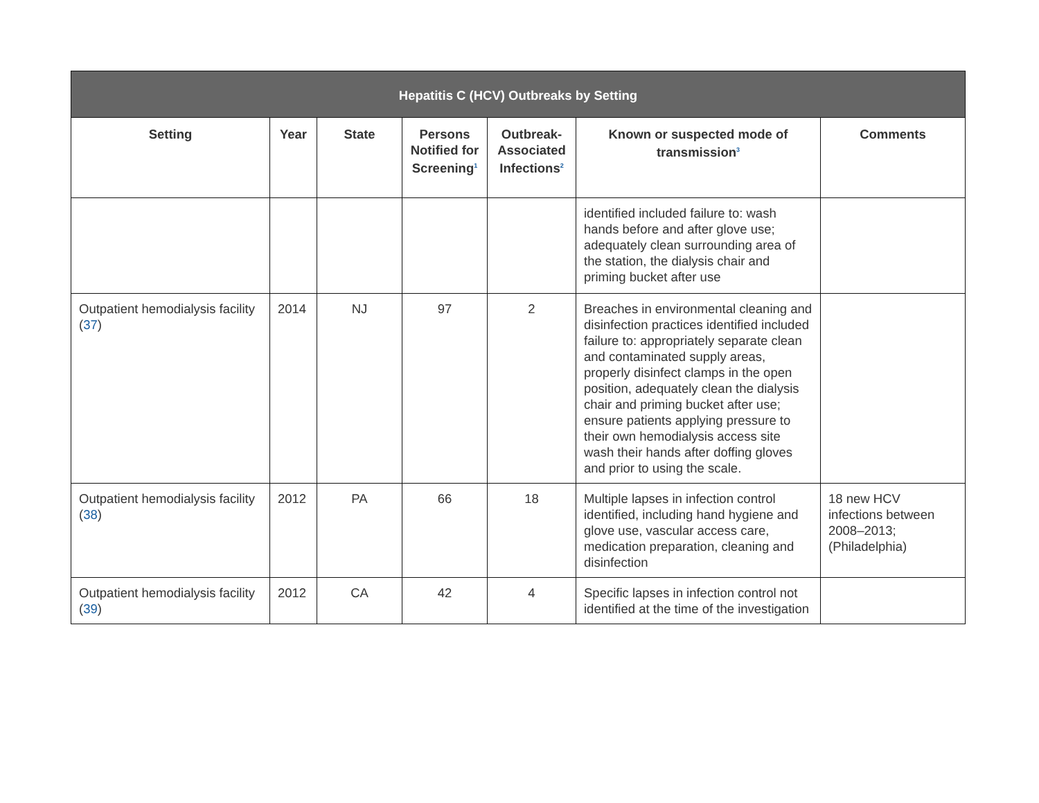| Hepatitis C (HCV) Outbreaks by Setting | | | | | | |
| --- | --- | --- | --- | --- | --- | --- |
| Setting | Year | State | Persons Notified for Screening<sup>1</sup> | Outbreak-Associated Infections<sup>2</sup> | Known or suspected mode of transmission<sup>3</sup> | Comments |
| | | | | | identified included failure to: wash hands before and after glove use; adequately clean surrounding area of the station, the dialysis chair and priming bucket after use | |
| Outpatient hemodialysis facility ( 37 ) | 2014 | NJ | 97 | 2 | Breaches in environmental cleaning and disinfection practices identified included failure to: appropriately separate clean and contaminated supply areas, properly disinfect clamps in the open position, adequately clean the dialysis chair and priming bucket after use; ensure patients applying pressure to their own hemodialysis access site wash their hands after doffing gloves and prior to using the scale. | |
| Outpatient hemodialysis facility ( 38 ) | 2012 | PA | 66 | 18 | Multiple lapses in infection control identified, including hand hygiene and glove use, vascular access care, medication preparation, cleaning and disinfection | 18 new HCV infections between 2008–2013; (Philadelphia) |
| Outpatient hemodialysis facility ( 39 ) | 2012 | CA | 42 | 4 | Specific lapses in infection control not identified at the time of the investigation | |